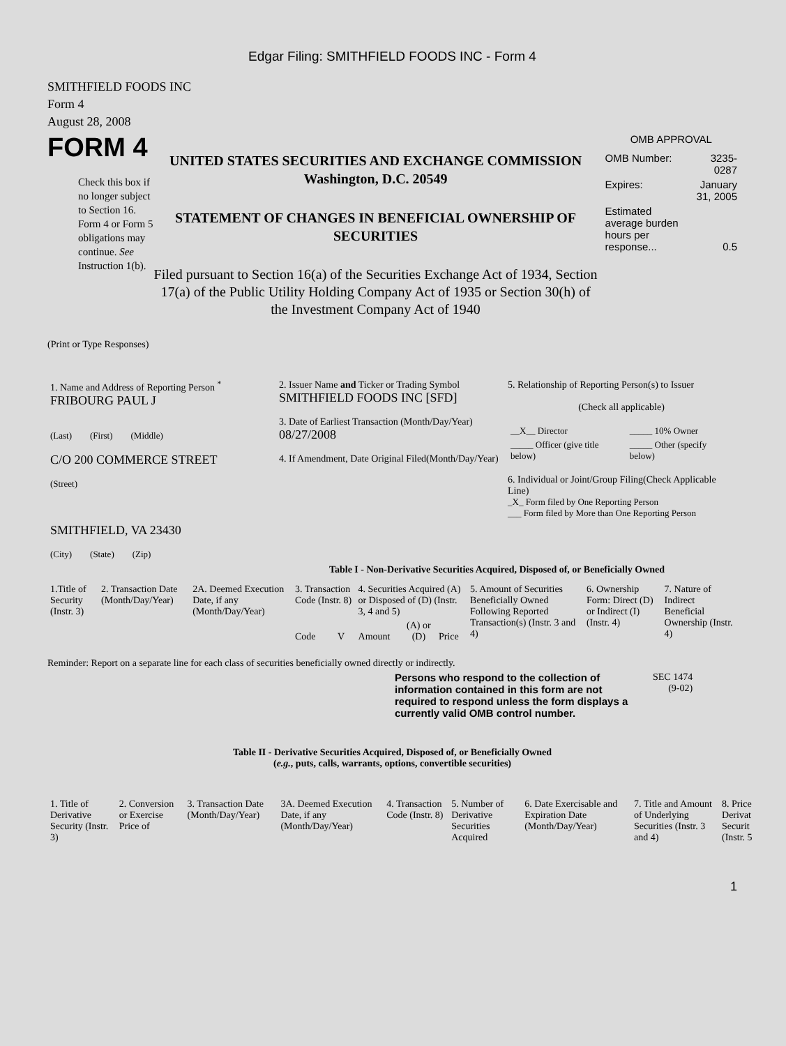Edgar Filing: SMITHFIELD FOODS INC - Form 4
SMITHFIELD FOODS INC
Form 4
August 28, 2008
FORM 4
Check this box if no longer subject to Section 16. Form 4 or Form 5 obligations may continue. See Instruction 1(b).
UNITED STATES SECURITIES AND EXCHANGE COMMISSION
Washington, D.C. 20549
STATEMENT OF CHANGES IN BENEFICIAL OWNERSHIP OF SECURITIES
Filed pursuant to Section 16(a) of the Securities Exchange Act of 1934, Section 17(a) of the Public Utility Holding Company Act of 1935 or Section 30(h) of the Investment Company Act of 1940
OMB APPROVAL
| OMB Number: | 3235-0287 |
| Expires: | January 31, 2005 |
| Estimated average burden hours per response... | 0.5 |
(Print or Type Responses)
| 1. Name and Address of Reporting Person <sup>*</sup> FRIBOURG PAUL J (Last) (First) (Middle) C/O 200 COMMERCE STREET (Street) SMITHFIELD, VA 23430 (City) (State) (Zip) | 2. Issuer Name and Ticker or Trading Symbol SMITHFIELD FOODS INC [SFD] 3. Date of Earliest Transaction (Month/Day/Year) 08/27/2008 4. If Amendment, Date Original Filed(Month/Day/Year) | 5. Relationship of Reporting Person(s) to Issuer (Check all applicable) / __X__ Director / _____ 10% Owner / / _____ Officer (give title below) / _____ Other (specify below) / 6. Individual or Joint/Group Filing(Check Applicable Line) _X_ Form filed by One Reporting Person ___ Form filed by More than One Reporting Person |
Table I - Non-Derivative Securities Acquired, Disposed of, or Beneficially Owned
| 1.Title of Security (Instr. 3) | 2. Transaction Date (Month/Day/Year) | 2A. Deemed Execution Date, if any (Month/Day/Year) | 3. Transaction Code (Instr. 8) | | 4. Securities Acquired (A) or Disposed of (D) (Instr. 3, 4 and 5) | | | 5. Amount of Securities Beneficially Owned Following Reported Transaction(s) (Instr. 3 and 4) | 6. Ownership Form: Direct (D) or Indirect (I) (Instr. 4) | 7. Nature of Indirect Beneficial Ownership (Instr. 4) |
| --- | --- | --- | --- | --- | --- | --- | --- | --- | --- | --- |
| | | | Code | V | Amount | (A) or (D) | Price | | | |
Reminder: Report on a separate line for each class of securities beneficially owned directly or indirectly.
Persons who respond to the collection of information contained in this form are not required to respond unless the form displays a currently valid OMB control number.
SEC 1474
(9-02)
Table II - Derivative Securities Acquired, Disposed of, or Beneficially Owned
(e.g., puts, calls, warrants, options, convertible securities)
| 1. Title of Derivative Security (Instr. 3) | 2. Conversion or Exercise Price of | 3. Transaction Date (Month/Day/Year) | 3A. Deemed Execution Date, if any (Month/Day/Year) | 4. Transaction Code (Instr. 8) | 5. Number of Derivative Securities Acquired | 6. Date Exercisable and Expiration Date (Month/Day/Year) | 7. Title and Amount of Underlying Securities (Instr. 3 and 4) | 8. Price Derivat Securit (Instr. 5 |
| --- | --- | --- | --- | --- | --- | --- | --- | --- |
1